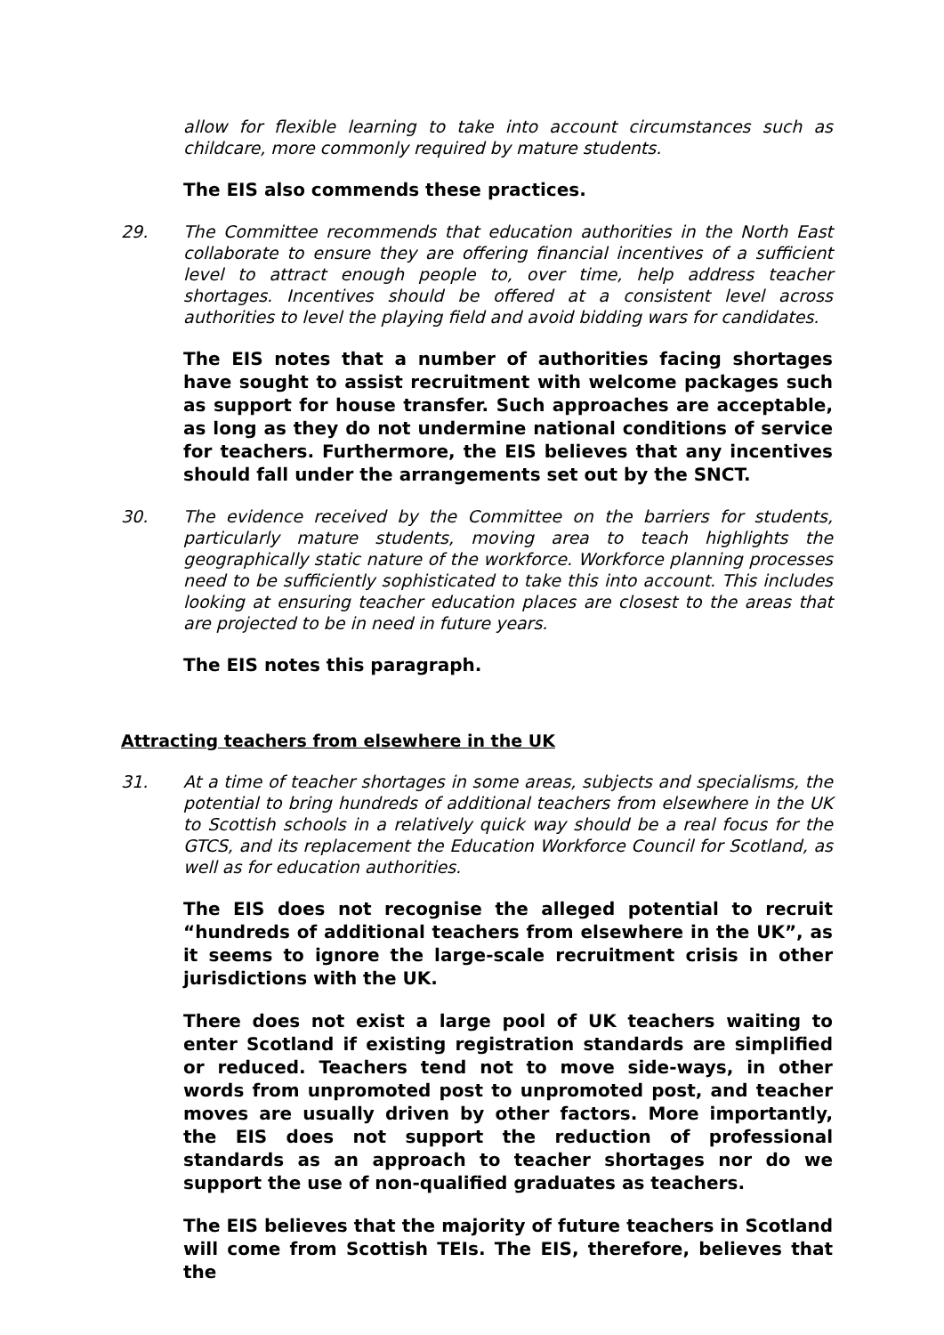allow for flexible learning to take into account circumstances such as childcare, more commonly required by mature students.
The EIS also commends these practices.
29. The Committee recommends that education authorities in the North East collaborate to ensure they are offering financial incentives of a sufficient level to attract enough people to, over time, help address teacher shortages. Incentives should be offered at a consistent level across authorities to level the playing field and avoid bidding wars for candidates.
The EIS notes that a number of authorities facing shortages have sought to assist recruitment with welcome packages such as support for house transfer. Such approaches are acceptable, as long as they do not undermine national conditions of service for teachers. Furthermore, the EIS believes that any incentives should fall under the arrangements set out by the SNCT.
30. The evidence received by the Committee on the barriers for students, particularly mature students, moving area to teach highlights the geographically static nature of the workforce. Workforce planning processes need to be sufficiently sophisticated to take this into account. This includes looking at ensuring teacher education places are closest to the areas that are projected to be in need in future years.
The EIS notes this paragraph.
Attracting teachers from elsewhere in the UK
31. At a time of teacher shortages in some areas, subjects and specialisms, the potential to bring hundreds of additional teachers from elsewhere in the UK to Scottish schools in a relatively quick way should be a real focus for the GTCS, and its replacement the Education Workforce Council for Scotland, as well as for education authorities.
The EIS does not recognise the alleged potential to recruit “hundreds of additional teachers from elsewhere in the UK”, as it seems to ignore the large-scale recruitment crisis in other jurisdictions with the UK.
There does not exist a large pool of UK teachers waiting to enter Scotland if existing registration standards are simplified or reduced. Teachers tend not to move side-ways, in other words from unpromoted post to unpromoted post, and teacher moves are usually driven by other factors. More importantly, the EIS does not support the reduction of professional standards as an approach to teacher shortages nor do we support the use of non-qualified graduates as teachers.
The EIS believes that the majority of future teachers in Scotland will come from Scottish TEIs. The EIS, therefore, believes that the